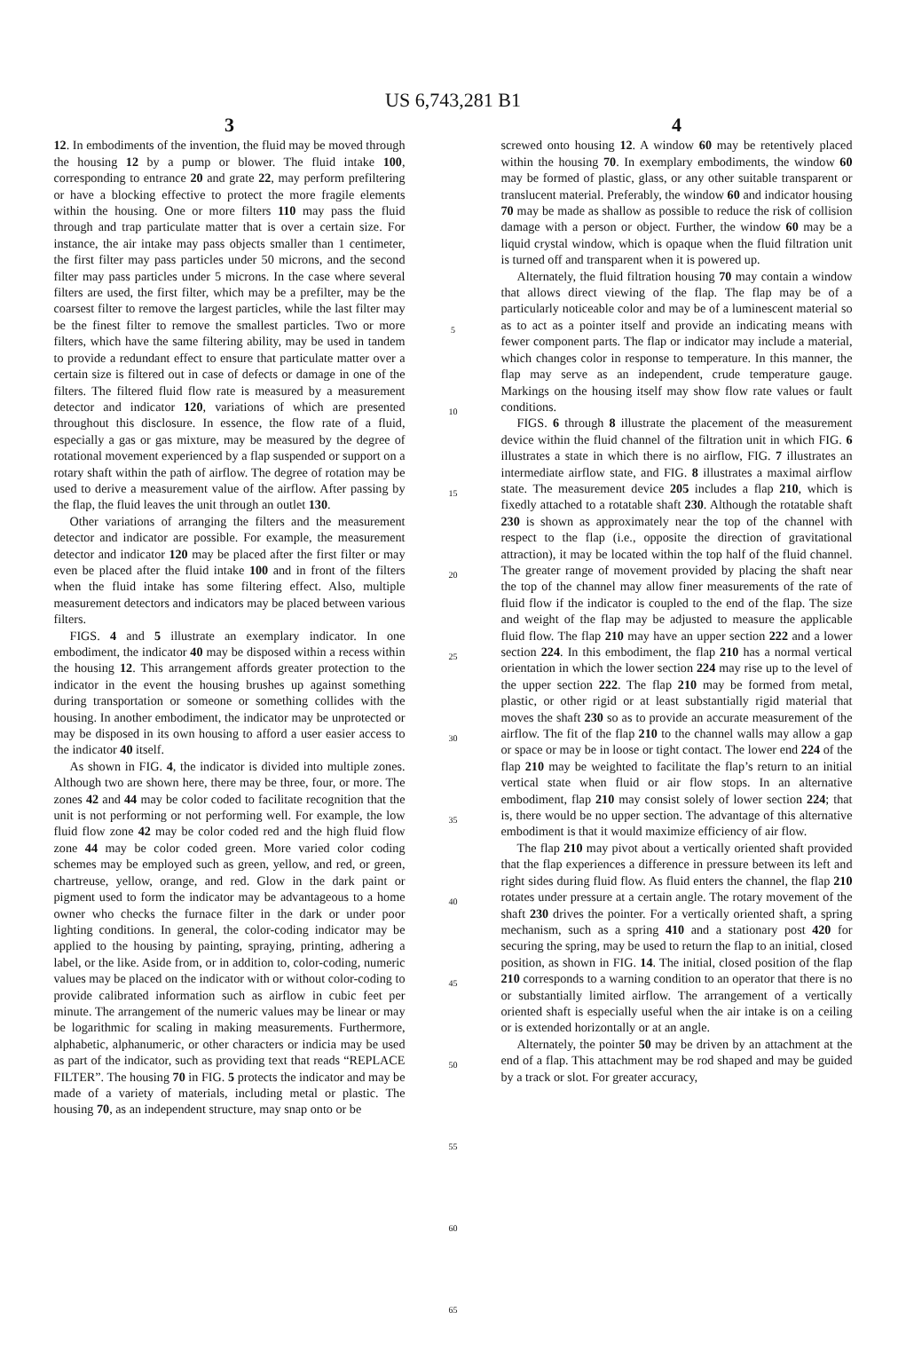US 6,743,281 B1
3
12. In embodiments of the invention, the fluid may be moved through the housing 12 by a pump or blower. The fluid intake 100, corresponding to entrance 20 and grate 22, may perform prefiltering or have a blocking effective to protect the more fragile elements within the housing. One or more filters 110 may pass the fluid through and trap particulate matter that is over a certain size. For instance, the air intake may pass objects smaller than 1 centimeter, the first filter may pass particles under 50 microns, and the second filter may pass particles under 5 microns. In the case where several filters are used, the first filter, which may be a prefilter, may be the coarsest filter to remove the largest particles, while the last filter may be the finest filter to remove the smallest particles. Two or more filters, which have the same filtering ability, may be used in tandem to provide a redundant effect to ensure that particulate matter over a certain size is filtered out in case of defects or damage in one of the filters. The filtered fluid flow rate is measured by a measurement detector and indicator 120, variations of which are presented throughout this disclosure. In essence, the flow rate of a fluid, especially a gas or gas mixture, may be measured by the degree of rotational movement experienced by a flap suspended or support on a rotary shaft within the path of airflow. The degree of rotation may be used to derive a measurement value of the airflow. After passing by the flap, the fluid leaves the unit through an outlet 130.
Other variations of arranging the filters and the measurement detector and indicator are possible. For example, the measurement detector and indicator 120 may be placed after the first filter or may even be placed after the fluid intake 100 and in front of the filters when the fluid intake has some filtering effect. Also, multiple measurement detectors and indicators may be placed between various filters.
FIGS. 4 and 5 illustrate an exemplary indicator. In one embodiment, the indicator 40 may be disposed within a recess within the housing 12. This arrangement affords greater protection to the indicator in the event the housing brushes up against something during transportation or someone or something collides with the housing. In another embodiment, the indicator may be unprotected or may be disposed in its own housing to afford a user easier access to the indicator 40 itself.
As shown in FIG. 4, the indicator is divided into multiple zones. Although two are shown here, there may be three, four, or more. The zones 42 and 44 may be color coded to facilitate recognition that the unit is not performing or not performing well. For example, the low fluid flow zone 42 may be color coded red and the high fluid flow zone 44 may be color coded green. More varied color coding schemes may be employed such as green, yellow, and red, or green, chartreuse, yellow, orange, and red. Glow in the dark paint or pigment used to form the indicator may be advantageous to a home owner who checks the furnace filter in the dark or under poor lighting conditions. In general, the color-coding indicator may be applied to the housing by painting, spraying, printing, adhering a label, or the like. Aside from, or in addition to, color-coding, numeric values may be placed on the indicator with or without color-coding to provide calibrated information such as airflow in cubic feet per minute. The arrangement of the numeric values may be linear or may be logarithmic for scaling in making measurements. Furthermore, alphabetic, alphanumeric, or other characters or indicia may be used as part of the indicator, such as providing text that reads “REPLACE FILTER”. The housing 70 in FIG. 5 protects the indicator and may be made of a variety of materials, including metal or plastic. The housing 70, as an independent structure, may snap onto or be
5
10
15
20
25
30
35
40
45
50
55
60
65
4
screwed onto housing 12. A window 60 may be retentively placed within the housing 70. In exemplary embodiments, the window 60 may be formed of plastic, glass, or any other suitable transparent or translucent material. Preferably, the window 60 and indicator housing 70 may be made as shallow as possible to reduce the risk of collision damage with a person or object. Further, the window 60 may be a liquid crystal window, which is opaque when the fluid filtration unit is turned off and transparent when it is powered up.
Alternately, the fluid filtration housing 70 may contain a window that allows direct viewing of the flap. The flap may be of a particularly noticeable color and may be of a luminescent material so as to act as a pointer itself and provide an indicating means with fewer component parts. The flap or indicator may include a material, which changes color in response to temperature. In this manner, the flap may serve as an independent, crude temperature gauge. Markings on the housing itself may show flow rate values or fault conditions.
FIGS. 6 through 8 illustrate the placement of the measurement device within the fluid channel of the filtration unit in which FIG. 6 illustrates a state in which there is no airflow, FIG. 7 illustrates an intermediate airflow state, and FIG. 8 illustrates a maximal airflow state. The measurement device 205 includes a flap 210, which is fixedly attached to a rotatable shaft 230. Although the rotatable shaft 230 is shown as approximately near the top of the channel with respect to the flap (i.e., opposite the direction of gravitational attraction), it may be located within the top half of the fluid channel. The greater range of movement provided by placing the shaft near the top of the channel may allow finer measurements of the rate of fluid flow if the indicator is coupled to the end of the flap. The size and weight of the flap may be adjusted to measure the applicable fluid flow. The flap 210 may have an upper section 222 and a lower section 224. In this embodiment, the flap 210 has a normal vertical orientation in which the lower section 224 may rise up to the level of the upper section 222. The flap 210 may be formed from metal, plastic, or other rigid or at least substantially rigid material that moves the shaft 230 so as to provide an accurate measurement of the airflow. The fit of the flap 210 to the channel walls may allow a gap or space or may be in loose or tight contact. The lower end 224 of the flap 210 may be weighted to facilitate the flap’s return to an initial vertical state when fluid or air flow stops. In an alternative embodiment, flap 210 may consist solely of lower section 224; that is, there would be no upper section. The advantage of this alternative embodiment is that it would maximize efficiency of air flow.
The flap 210 may pivot about a vertically oriented shaft provided that the flap experiences a difference in pressure between its left and right sides during fluid flow. As fluid enters the channel, the flap 210 rotates under pressure at a certain angle. The rotary movement of the shaft 230 drives the pointer. For a vertically oriented shaft, a spring mechanism, such as a spring 410 and a stationary post 420 for securing the spring, may be used to return the flap to an initial, closed position, as shown in FIG. 14. The initial, closed position of the flap 210 corresponds to a warning condition to an operator that there is no or substantially limited airflow. The arrangement of a vertically oriented shaft is especially useful when the air intake is on a ceiling or is extended horizontally or at an angle.
Alternately, the pointer 50 may be driven by an attachment at the end of a flap. This attachment may be rod shaped and may be guided by a track or slot. For greater accuracy,